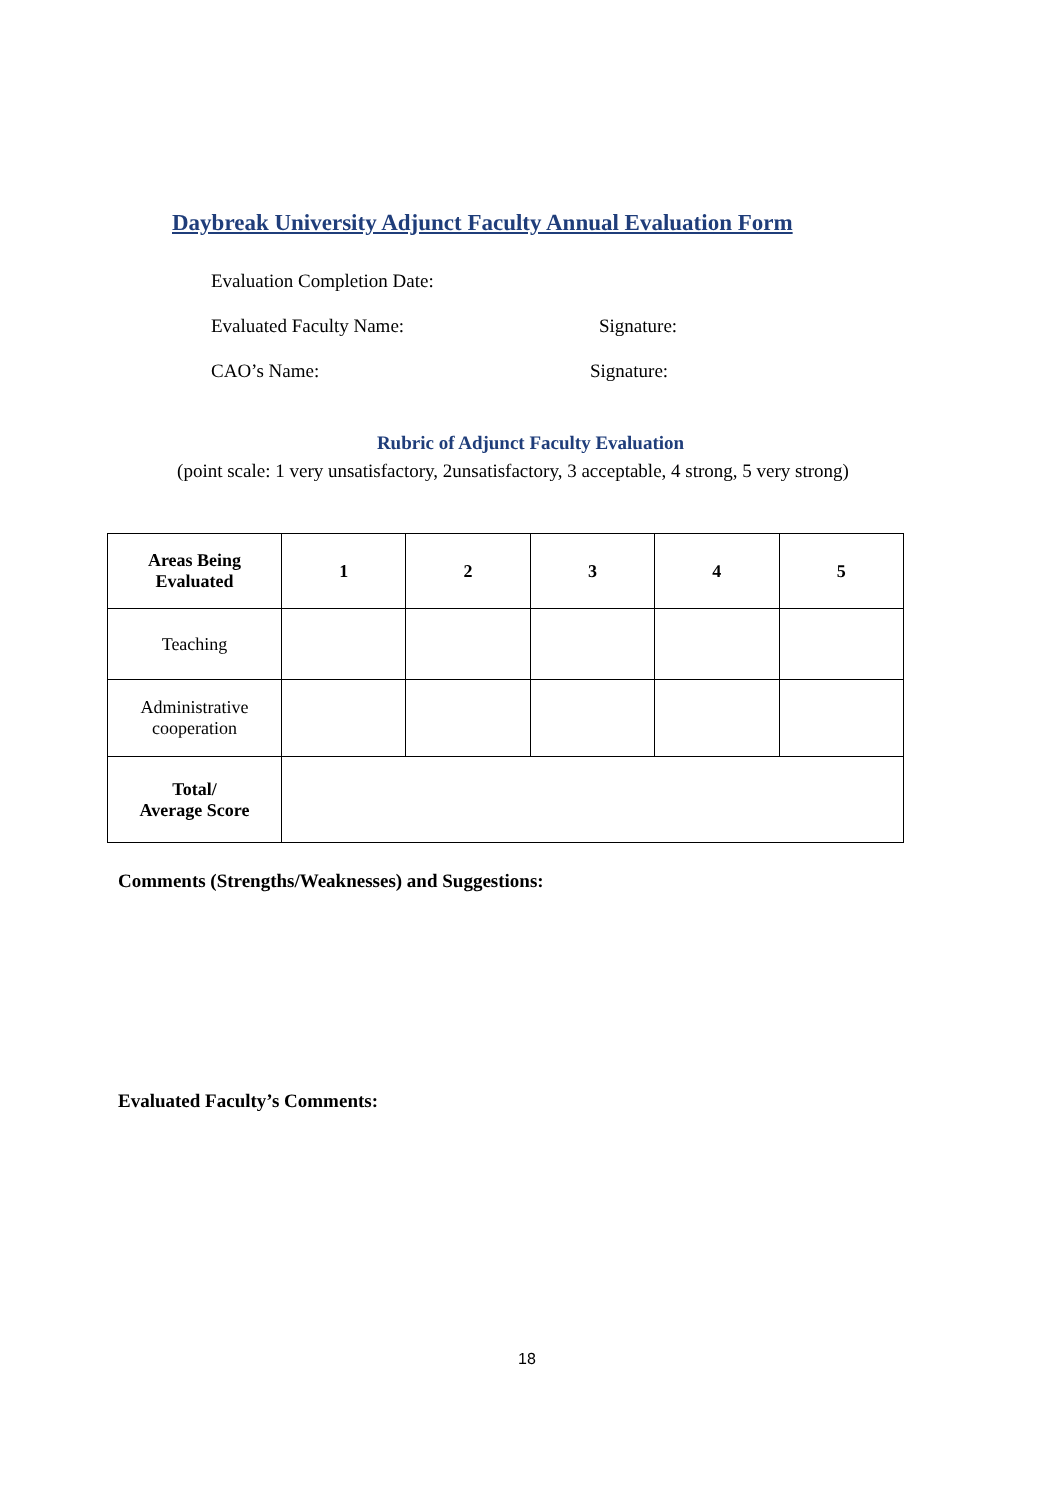Daybreak University Adjunct Faculty Annual Evaluation Form
Evaluation Completion Date:
Evaluated Faculty Name: Signature:
CAO’s Name: Signature:
Rubric of Adjunct Faculty Evaluation
(point scale: 1 very unsatisfactory, 2unsatisfactory, 3 acceptable, 4 strong, 5 very strong)
| Areas Being Evaluated | 1 | 2 | 3 | 4 | 5 |
| --- | --- | --- | --- | --- | --- |
| Teaching | | | | | |
| Administrative cooperation | | | | | |
| Total/ Average Score | | | | | |
Comments (Strengths/Weaknesses) and Suggestions:
Evaluated Faculty’s Comments:
18